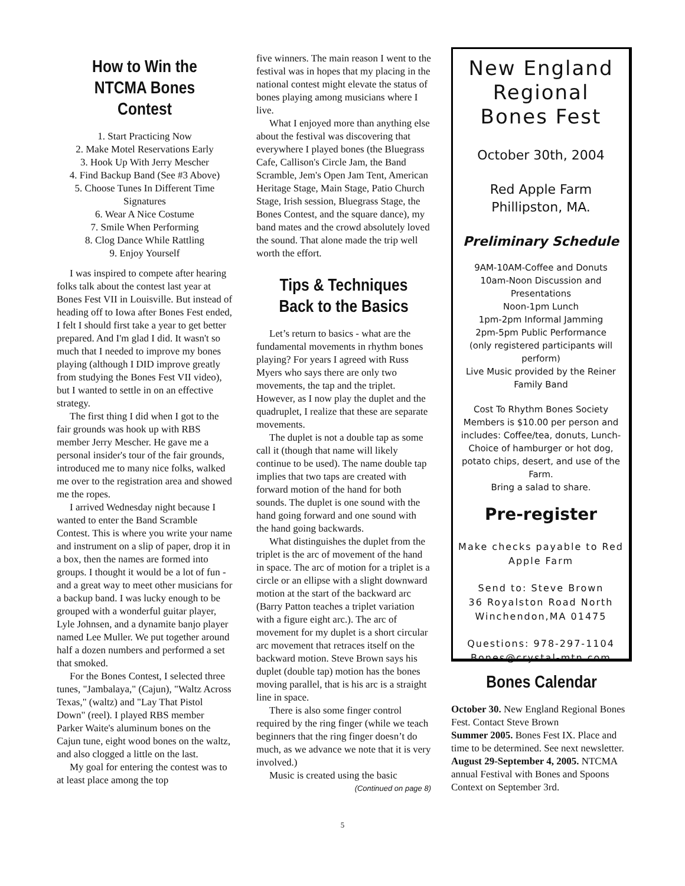How to Win the NTCMA Bones Contest
1. Start Practicing Now
2. Make Motel Reservations Early
3. Hook Up With Jerry Mescher
4. Find Backup Band (See #3 Above)
5. Choose Tunes In Different Time Signatures
6. Wear A Nice Costume
7. Smile When Performing
8. Clog Dance While Rattling
9. Enjoy Yourself
I was inspired to compete after hearing folks talk about the contest last year at Bones Fest VII in Louisville. But instead of heading off to Iowa after Bones Fest ended, I felt I should first take a year to get better prepared. And I'm glad I did. It wasn't so much that I needed to improve my bones playing (although I DID improve greatly from studying the Bones Fest VII video), but I wanted to settle in on an effective strategy.
The first thing I did when I got to the fair grounds was hook up with RBS member Jerry Mescher. He gave me a personal insider's tour of the fair grounds, introduced me to many nice folks, walked me over to the registration area and showed me the ropes.
I arrived Wednesday night because I wanted to enter the Band Scramble Contest. This is where you write your name and instrument on a slip of paper, drop it in a box, then the names are formed into groups. I thought it would be a lot of fun - and a great way to meet other musicians for a backup band. I was lucky enough to be grouped with a wonderful guitar player, Lyle Johnsen, and a dynamite banjo player named Lee Muller. We put together around half a dozen numbers and performed a set that smoked.
For the Bones Contest, I selected three tunes, "Jambalaya," (Cajun), "Waltz Across Texas," (waltz) and "Lay That Pistol Down" (reel). I played RBS member Parker Waite's aluminum bones on the Cajun tune, eight wood bones on the waltz, and also clogged a little on the last.
My goal for entering the contest was to at least place among the top
five winners. The main reason I went to the festival was in hopes that my placing in the national contest might elevate the status of bones playing among musicians where I live.
What I enjoyed more than anything else about the festival was discovering that everywhere I played bones (the Bluegrass Cafe, Callison's Circle Jam, the Band Scramble, Jem's Open Jam Tent, American Heritage Stage, Main Stage, Patio Church Stage, Irish session, Bluegrass Stage, the Bones Contest, and the square dance), my band mates and the crowd absolutely loved the sound. That alone made the trip well worth the effort.
Tips & Techniques Back to the Basics
Let’s return to basics - what are the fundamental movements in rhythm bones playing? For years I agreed with Russ Myers who says there are only two movements, the tap and the triplet. However, as I now play the duplet and the quadruplet, I realize that these are separate movements.
The duplet is not a double tap as some call it (though that name will likely continue to be used). The name double tap implies that two taps are created with forward motion of the hand for both sounds. The duplet is one sound with the hand going forward and one sound with the hand going backwards.
What distinguishes the duplet from the triplet is the arc of movement of the hand in space. The arc of motion for a triplet is a circle or an ellipse with a slight downward motion at the start of the backward arc (Barry Patton teaches a triplet variation with a figure eight arc.). The arc of movement for my duplet is a short circular arc movement that retraces itself on the backward motion. Steve Brown says his duplet (double tap) motion has the bones moving parallel, that is his arc is a straight line in space.
There is also some finger control required by the ring finger (while we teach beginners that the ring finger doesn’t do much, as we advance we note that it is very involved.)
Music is created using the basic
(Continued on page 8)
New England Regional Bones Fest
October 30th, 2004
Red Apple Farm
Phillipston, MA.
Preliminary Schedule
9AM-10AM-Coffee and Donuts
10am-Noon Discussion and Presentations
Noon-1pm Lunch
1pm-2pm Informal Jamming
2pm-5pm Public Performance
(only registered participants will perform)
Live Music provided by the Reiner Family Band
Cost To Rhythm Bones Society Members is $10.00 per person and includes: Coffee/tea, donuts, Lunch-Choice of hamburger or hot dog, potato chips, desert, and use of the Farm.
Bring a salad to share.
Pre-register
Make checks payable to Red Apple Farm
Send to: Steve Brown
36 Royalston Road North
Winchendon,MA 01475
Questions: 978-297-1104
Bones@crystal-mtn.com
Bones Calendar
October 30. New England Regional Bones Fest. Contact Steve Brown
Summer 2005. Bones Fest IX. Place and time to be determined. See next newsletter.
August 29-September 4, 2005. NTCMA annual Festival with Bones and Spoons Context on September 3rd.
5